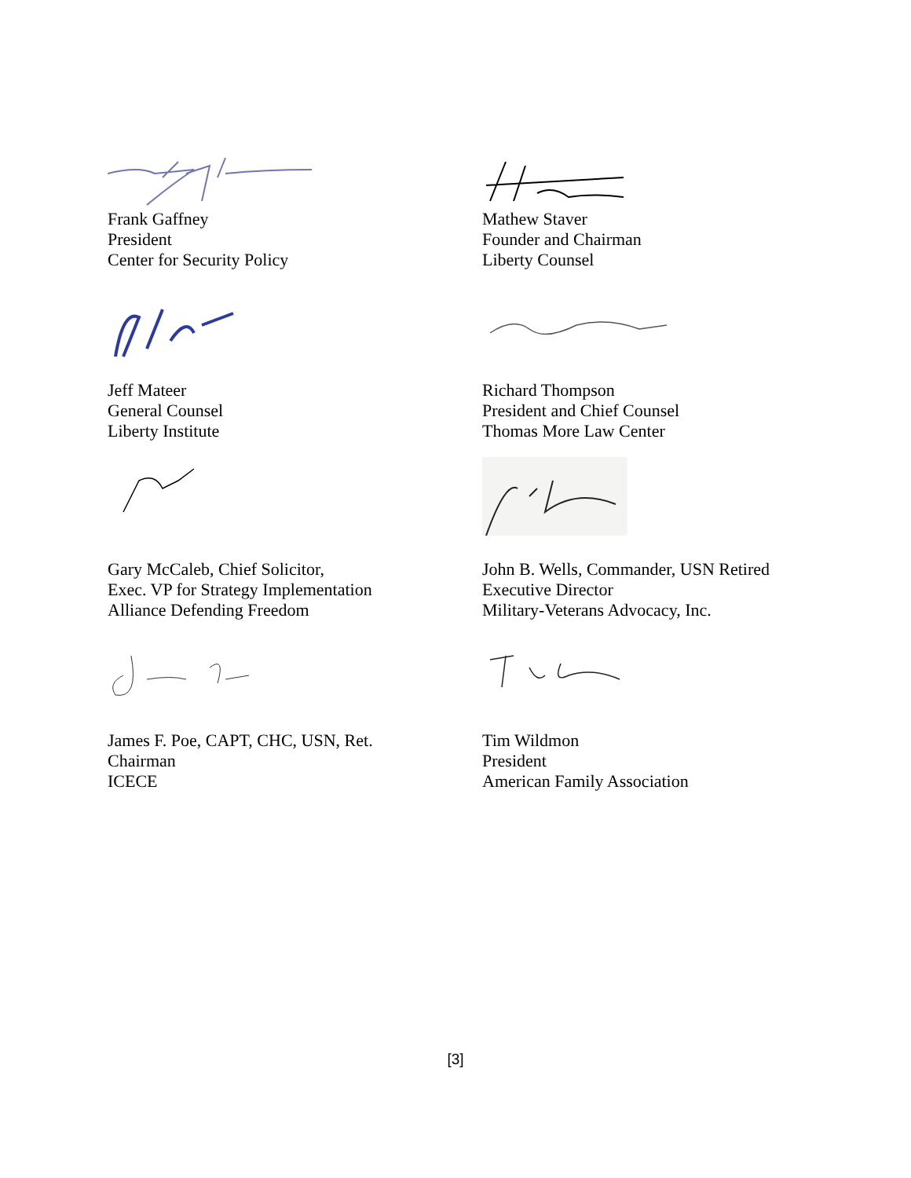Frank Gaffney
President
Center for Security Policy
Mathew Staver
Founder and Chairman
Liberty Counsel
Jeff Mateer
General Counsel
Liberty Institute
Richard Thompson
President and Chief Counsel
Thomas More Law Center
Gary McCaleb, Chief Solicitor,
Exec. VP for Strategy Implementation
Alliance Defending Freedom
John B. Wells, Commander, USN Retired
Executive Director
Military-Veterans Advocacy, Inc.
James F. Poe, CAPT, CHC, USN, Ret.
Chairman
ICECE
Tim Wildmon
President
American Family Association
[3]